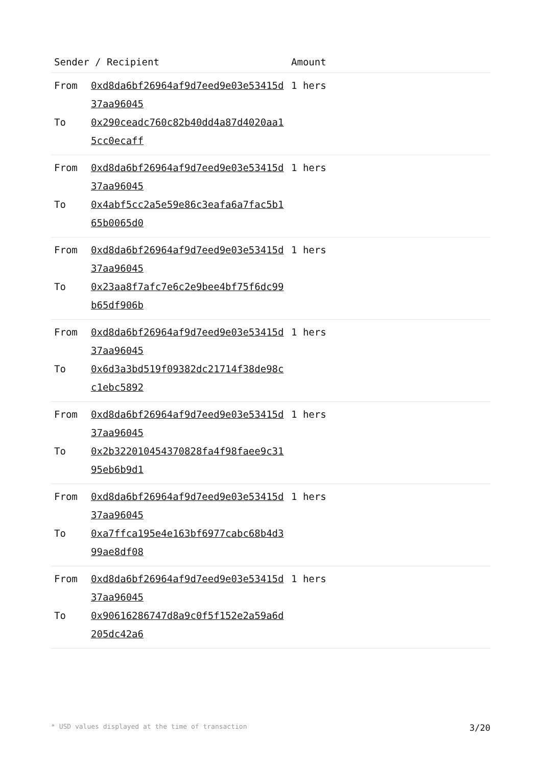| Sender / Recipient | | Amount |
| --- | --- | --- |
| From To | 0xd8da6bf26964af9d7eed9e03e53415d37aa96045 0x290ceadc760c82b40dd4a87d4020aa15cc0ecaff | 1 hers |
| From To | 0xd8da6bf26964af9d7eed9e03e53415d37aa96045 0x4abf5cc2a5e59e86c3eafa6a7fac5b165b0065d0 | 1 hers |
| From To | 0xd8da6bf26964af9d7eed9e03e53415d37aa96045 0x23aa8f7afc7e6c2e9bee4bf75f6dc99b65df906b | 1 hers |
| From To | 0xd8da6bf26964af9d7eed9e03e53415d37aa96045 0x6d3a3bd519f09382dc21714f38de98cc1ebc5892 | 1 hers |
| From To | 0xd8da6bf26964af9d7eed9e03e53415d37aa96045 0x2b322010454370828fa4f98faee9c3195eb6b9d1 | 1 hers |
| From To | 0xd8da6bf26964af9d7eed9e03e53415d37aa96045 0xa7ffca195e4e163bf6977cabc68b4d399ae8df08 | 1 hers |
| From To | 0xd8da6bf26964af9d7eed9e03e53415d37aa96045 0x90616286747d8a9c0f5f152e2a59a6d205dc42a6 | 1 hers |
* USD values displayed at the time of transaction 3/20